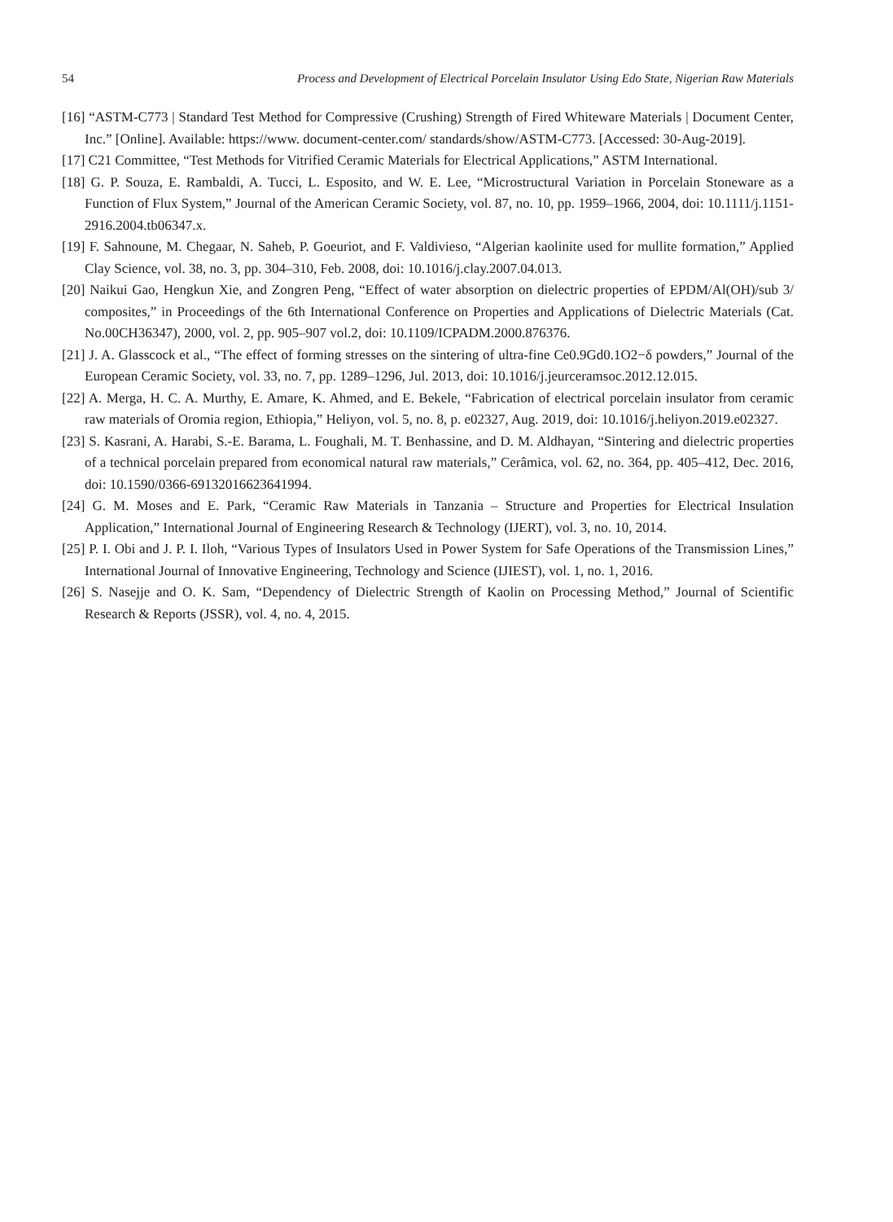54 Process and Development of Electrical Porcelain Insulator Using Edo State, Nigerian Raw Materials
[16] “ASTM-C773 | Standard Test Method for Compressive (Crushing) Strength of Fired Whiteware Materials | Document Center, Inc.” [Online]. Available: https://www. document-center.com/ standards/show/ASTM-C773. [Accessed: 30-Aug-2019].
[17] C21 Committee, “Test Methods for Vitrified Ceramic Materials for Electrical Applications,” ASTM International.
[18] G. P. Souza, E. Rambaldi, A. Tucci, L. Esposito, and W. E. Lee, “Microstructural Variation in Porcelain Stoneware as a Function of Flux System,” Journal of the American Ceramic Society, vol. 87, no. 10, pp. 1959–1966, 2004, doi: 10.1111/j.1151-2916.2004.tb06347.x.
[19] F. Sahnoune, M. Chegaar, N. Saheb, P. Goeuriot, and F. Valdivieso, “Algerian kaolinite used for mullite formation,” Applied Clay Science, vol. 38, no. 3, pp. 304–310, Feb. 2008, doi: 10.1016/j.clay.2007.04.013.
[20] Naikui Gao, Hengkun Xie, and Zongren Peng, “Effect of water absorption on dielectric properties of EPDM/Al(OH)/sub 3/ composites,” in Proceedings of the 6th International Conference on Properties and Applications of Dielectric Materials (Cat. No.00CH36347), 2000, vol. 2, pp. 905–907 vol.2, doi: 10.1109/ICPADM.2000.876376.
[21] J. A. Glasscock et al., “The effect of forming stresses on the sintering of ultra-fine Ce0.9Gd0.1O2−δ powders,” Journal of the European Ceramic Society, vol. 33, no. 7, pp. 1289–1296, Jul. 2013, doi: 10.1016/j.jeurceramsoc.2012.12.015.
[22] A. Merga, H. C. A. Murthy, E. Amare, K. Ahmed, and E. Bekele, “Fabrication of electrical porcelain insulator from ceramic raw materials of Oromia region, Ethiopia,” Heliyon, vol. 5, no. 8, p. e02327, Aug. 2019, doi: 10.1016/j.heliyon.2019.e02327.
[23] S. Kasrani, A. Harabi, S.-E. Barama, L. Foughali, M. T. Benhassine, and D. M. Aldhayan, “Sintering and dielectric properties of a technical porcelain prepared from economical natural raw materials,” Cerâmica, vol. 62, no. 364, pp. 405–412, Dec. 2016, doi: 10.1590/0366-69132016623641994.
[24] G. M. Moses and E. Park, “Ceramic Raw Materials in Tanzania – Structure and Properties for Electrical Insulation Application,” International Journal of Engineering Research & Technology (IJERT), vol. 3, no. 10, 2014.
[25] P. I. Obi and J. P. I. Iloh, “Various Types of Insulators Used in Power System for Safe Operations of the Transmission Lines,” International Journal of Innovative Engineering, Technology and Science (IJIEST), vol. 1, no. 1, 2016.
[26] S. Nasejje and O. K. Sam, “Dependency of Dielectric Strength of Kaolin on Processing Method,” Journal of Scientific Research & Reports (JSSR), vol. 4, no. 4, 2015.